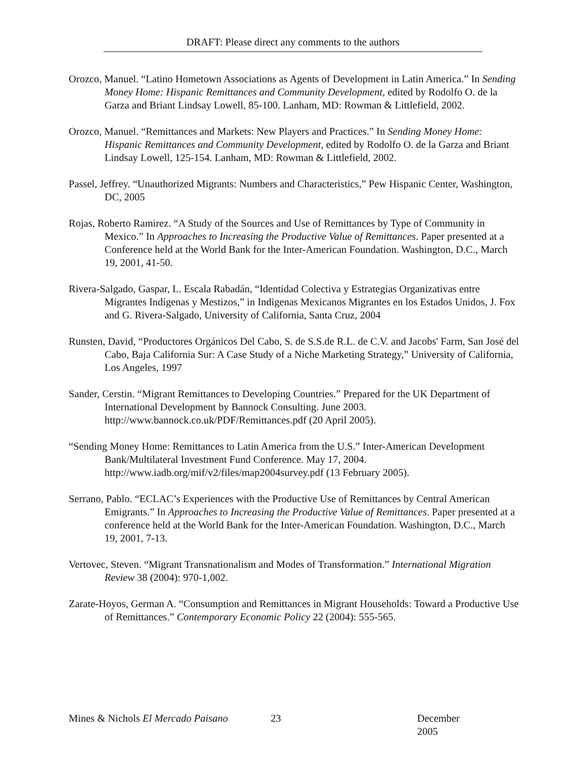DRAFT: Please direct any comments to the authors
Orozco, Manuel. “Latino Hometown Associations as Agents of Development in Latin America.” In Sending Money Home: Hispanic Remittances and Community Development, edited by Rodolfo O. de la Garza and Briant Lindsay Lowell, 85-100. Lanham, MD: Rowman & Littlefield, 2002.
Orozco, Manuel. “Remittances and Markets: New Players and Practices.” In Sending Money Home: Hispanic Remittances and Community Development, edited by Rodolfo O. de la Garza and Briant Lindsay Lowell, 125-154. Lanham, MD: Rowman & Littlefield, 2002.
Passel, Jeffrey. “Unauthorized Migrants: Numbers and Characteristics,” Pew Hispanic Center, Washington, DC, 2005
Rojas, Roberto Ramirez. “A Study of the Sources and Use of Remittances by Type of Community in Mexico.” In Approaches to Increasing the Productive Value of Remittances. Paper presented at a Conference held at the World Bank for the Inter-American Foundation. Washington, D.C., March 19, 2001, 41-50.
Rivera-Salgado, Gaspar, L. Escala Rabadán, “Identidad Colectiva y Estrategias Organizativas entre Migrantes Indígenas y Mestizos,” in Indigenas Mexicanos Migrantes en los Estados Unidos, J. Fox and G. Rivera-Salgado, University of California, Santa Cruz, 2004
Runsten, David, “Productores Orgánicos Del Cabo, S. de S.S.de R.L. de C.V. and Jacobs' Farm, San José del Cabo, Baja California Sur: A Case Study of a Niche Marketing Strategy,” University of California, Los Angeles, 1997
Sander, Cerstin. “Migrant Remittances to Developing Countries.” Prepared for the UK Department of International Development by Bannock Consulting. June 2003. http://www.bannock.co.uk/PDF/Remittances.pdf (20 April 2005).
“Sending Money Home: Remittances to Latin America from the U.S.” Inter-American Development Bank/Multilateral Investment Fund Conference. May 17, 2004. http://www.iadb.org/mif/v2/files/map2004survey.pdf (13 February 2005).
Serrano, Pablo. “ECLAC’s Experiences with the Productive Use of Remittances by Central American Emigrants.” In Approaches to Increasing the Productive Value of Remittances. Paper presented at a conference held at the World Bank for the Inter-American Foundation. Washington, D.C., March 19, 2001, 7-13.
Vertovec, Steven. “Migrant Transnationalism and Modes of Transformation.” International Migration Review 38 (2004): 970-1,002.
Zarate-Hoyos, German A. “Consumption and Remittances in Migrant Households: Toward a Productive Use of Remittances.” Contemporary Economic Policy 22 (2004): 555-565.
Mines & Nichols El Mercado Paisano 23 December 2005